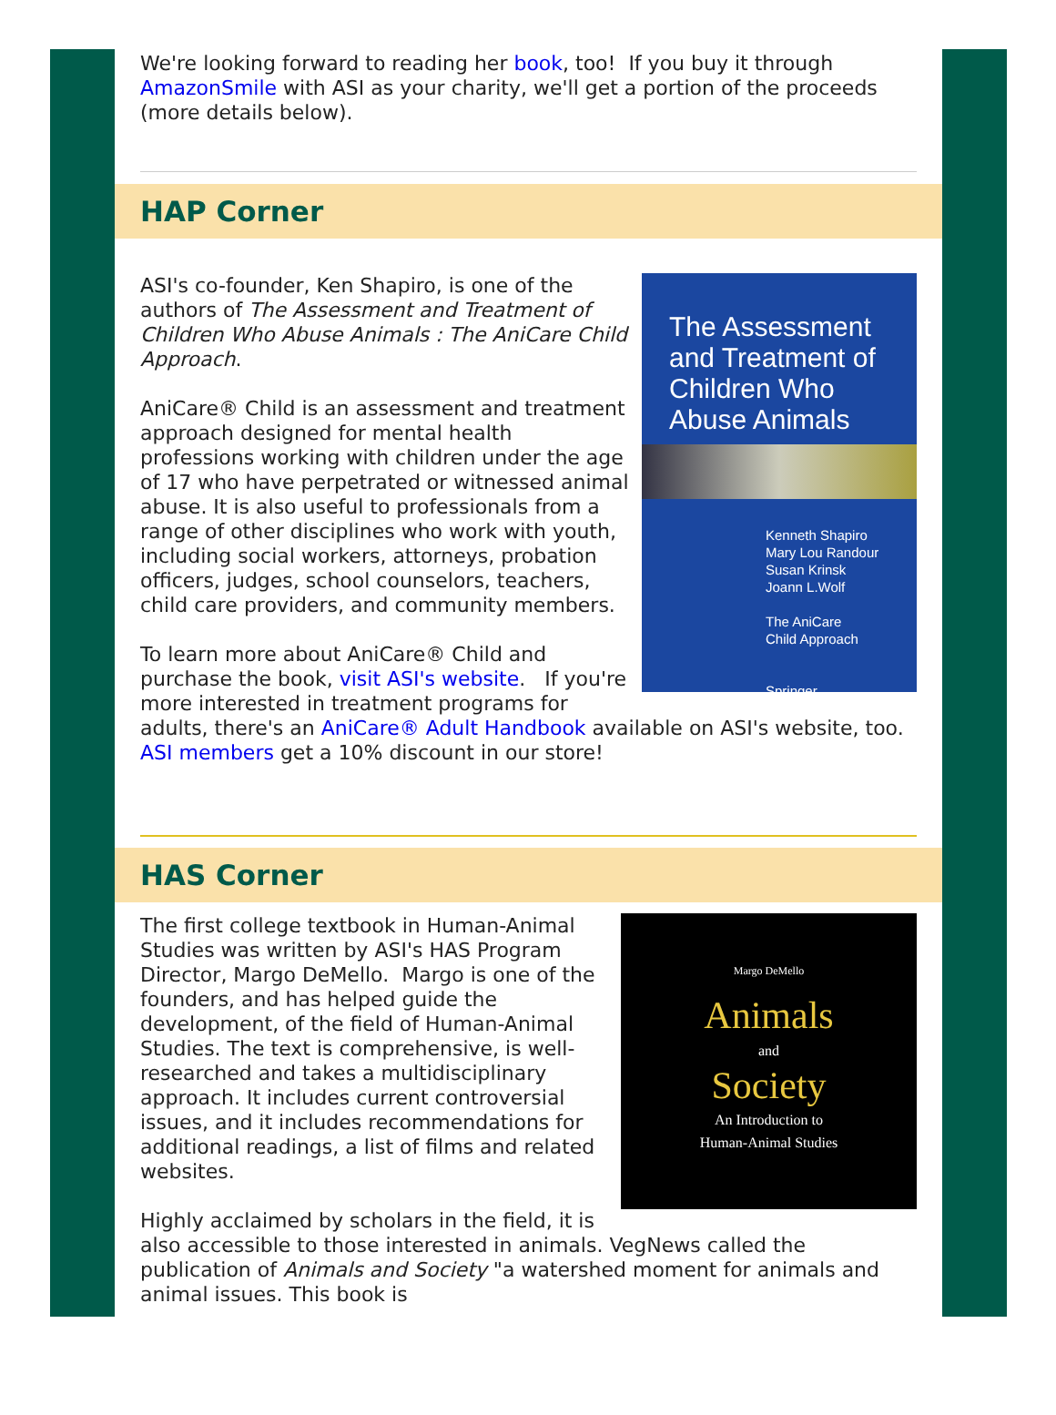We're looking forward to reading her book, too! If you buy it through AmazonSmile with ASI as your charity, we'll get a portion of the proceeds (more details below).
HAP Corner
The Assessment and Treatment of Children Who Abuse Animals
Kenneth Shapiro
Mary Lou Randour
Susan Krinsk
Joann L.Wolf
The AniCare
Child Approach
Springer
ASI's co-founder, Ken Shapiro, is one of the authors of The Assessment and Treatment of Children Who Abuse Animals : The AniCare Child Approach.
AniCare® Child is an assessment and treatment approach designed for mental health professions working with children under the age of 17 who have perpetrated or witnessed animal abuse. It is also useful to professionals from a range of other disciplines who work with youth, including social workers, attorneys, probation officers, judges, school counselors, teachers, child care providers, and community members.
To learn more about AniCare® Child and purchase the book, visit ASI's website. If you're more interested in treatment programs for adults, there's an AniCare® Adult Handbook available on ASI's website, too. ASI members get a 10% discount in our store!
HAS Corner
Margo DeMello
Animals
and
Society
An Introduction to
Human-Animal Studies
The first college textbook in Human-Animal Studies was written by ASI's HAS Program Director, Margo DeMello. Margo is one of the founders, and has helped guide the development, of the field of Human-Animal Studies. The text is comprehensive, is well-researched and takes a multidisciplinary approach. It includes current controversial issues, and it includes recommendations for additional readings, a list of films and related websites.
Highly acclaimed by scholars in the field, it is also accessible to those interested in animals. VegNews called the publication of Animals and Society "a watershed moment for animals and animal issues. This book is